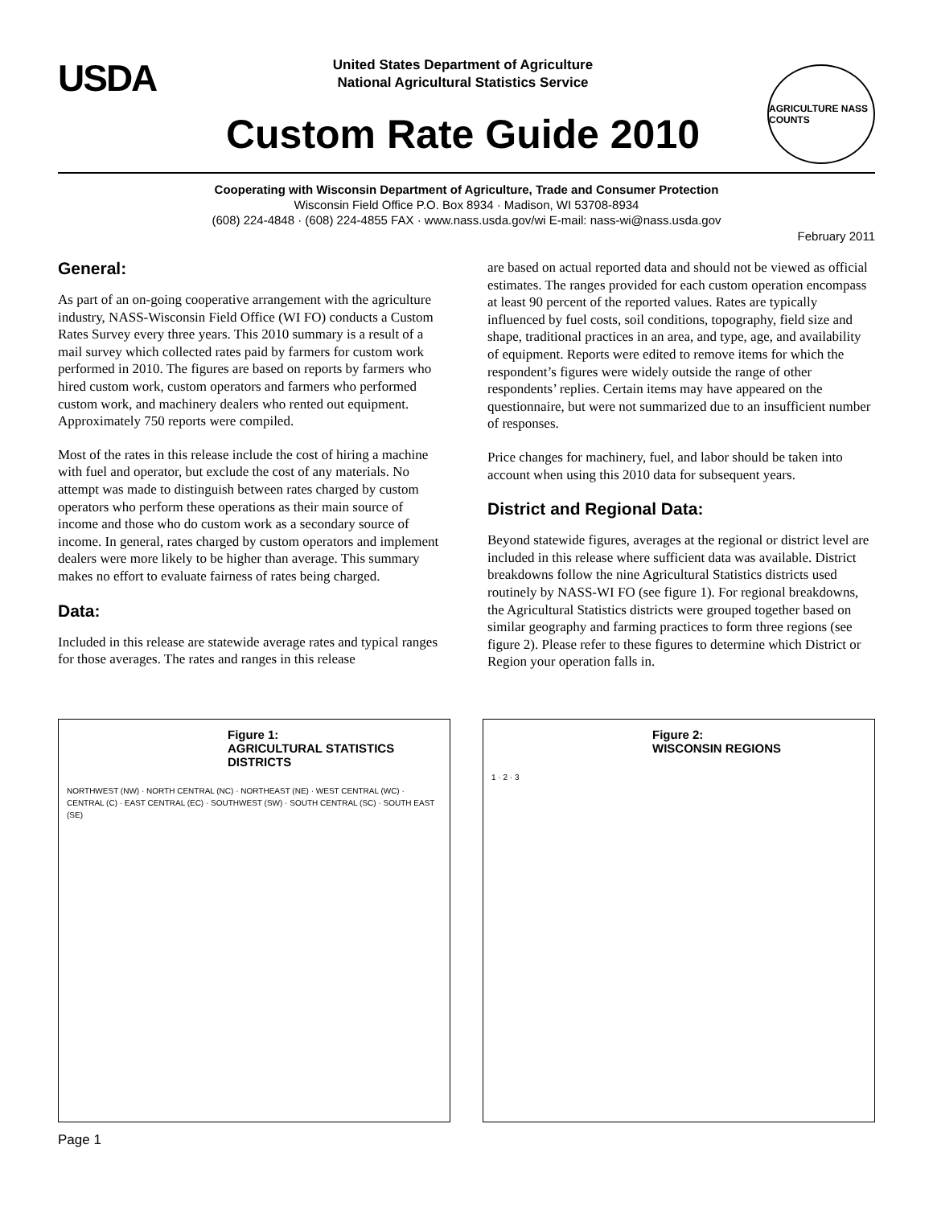USDA
United States Department of Agriculture
National Agricultural Statistics Service
Custom Rate Guide 2010
AGRICULTURE NASS COUNTS
Cooperating with Wisconsin Department of Agriculture, Trade and Consumer Protection
Wisconsin Field Office P.O. Box 8934 · Madison, WI 53708-8934
(608) 224-4848 · (608) 224-4855 FAX · www.nass.usda.gov/wi E-mail: nass-wi@nass.usda.gov
February 2011
General:
As part of an on-going cooperative arrangement with the agriculture industry, NASS-Wisconsin Field Office (WI FO) conducts a Custom Rates Survey every three years. This 2010 summary is a result of a mail survey which collected rates paid by farmers for custom work performed in 2010. The figures are based on reports by farmers who hired custom work, custom operators and farmers who performed custom work, and machinery dealers who rented out equipment. Approximately 750 reports were compiled.
Most of the rates in this release include the cost of hiring a machine with fuel and operator, but exclude the cost of any materials. No attempt was made to distinguish between rates charged by custom operators who perform these operations as their main source of income and those who do custom work as a secondary source of income. In general, rates charged by custom operators and implement dealers were more likely to be higher than average. This summary makes no effort to evaluate fairness of rates being charged.
Data:
Included in this release are statewide average rates and typical ranges for those averages. The rates and ranges in this release
are based on actual reported data and should not be viewed as official estimates. The ranges provided for each custom operation encompass at least 90 percent of the reported values. Rates are typically influenced by fuel costs, soil conditions, topography, field size and shape, traditional practices in an area, and type, age, and availability of equipment. Reports were edited to remove items for which the respondent’s figures were widely outside the range of other respondents’ replies. Certain items may have appeared on the questionnaire, but were not summarized due to an insufficient number of responses.
Price changes for machinery, fuel, and labor should be taken into account when using this 2010 data for subsequent years.
District and Regional Data:
Beyond statewide figures, averages at the regional or district level are included in this release where sufficient data was available. District breakdowns follow the nine Agricultural Statistics districts used routinely by NASS-WI FO (see figure 1). For regional breakdowns, the Agricultural Statistics districts were grouped together based on similar geography and farming practices to form three regions (see figure 2). Please refer to these figures to determine which District or Region your operation falls in.
Figure 1:
AGRICULTURAL STATISTICS
DISTRICTS
NORTHWEST (NW) · NORTH CENTRAL (NC) · NORTHEAST (NE) · WEST CENTRAL (WC) · CENTRAL (C) · EAST CENTRAL (EC) · SOUTHWEST (SW) · SOUTH CENTRAL (SC) · SOUTH EAST (SE)
Figure 2:
WISCONSIN REGIONS
1 · 2 · 3
Page 1